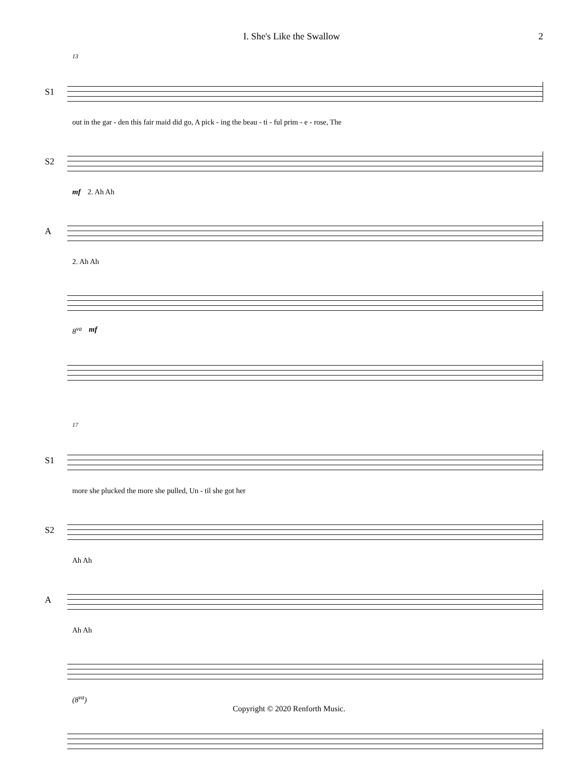I. She's Like the Swallow 2
13
S1
out in the gar - den this fair maid did go, A pick - ing the beau - ti - ful prim - e - rose, The
S2
mf 2. Ah Ah
A
2. Ah Ah
8<sup>va</sup> mf
17
S1
more she plucked the more she pulled, Un - til she got her
S2
Ah Ah
A
Ah Ah
(8<sup>va</sup>)
Copyright © 2020 Renforth Music.